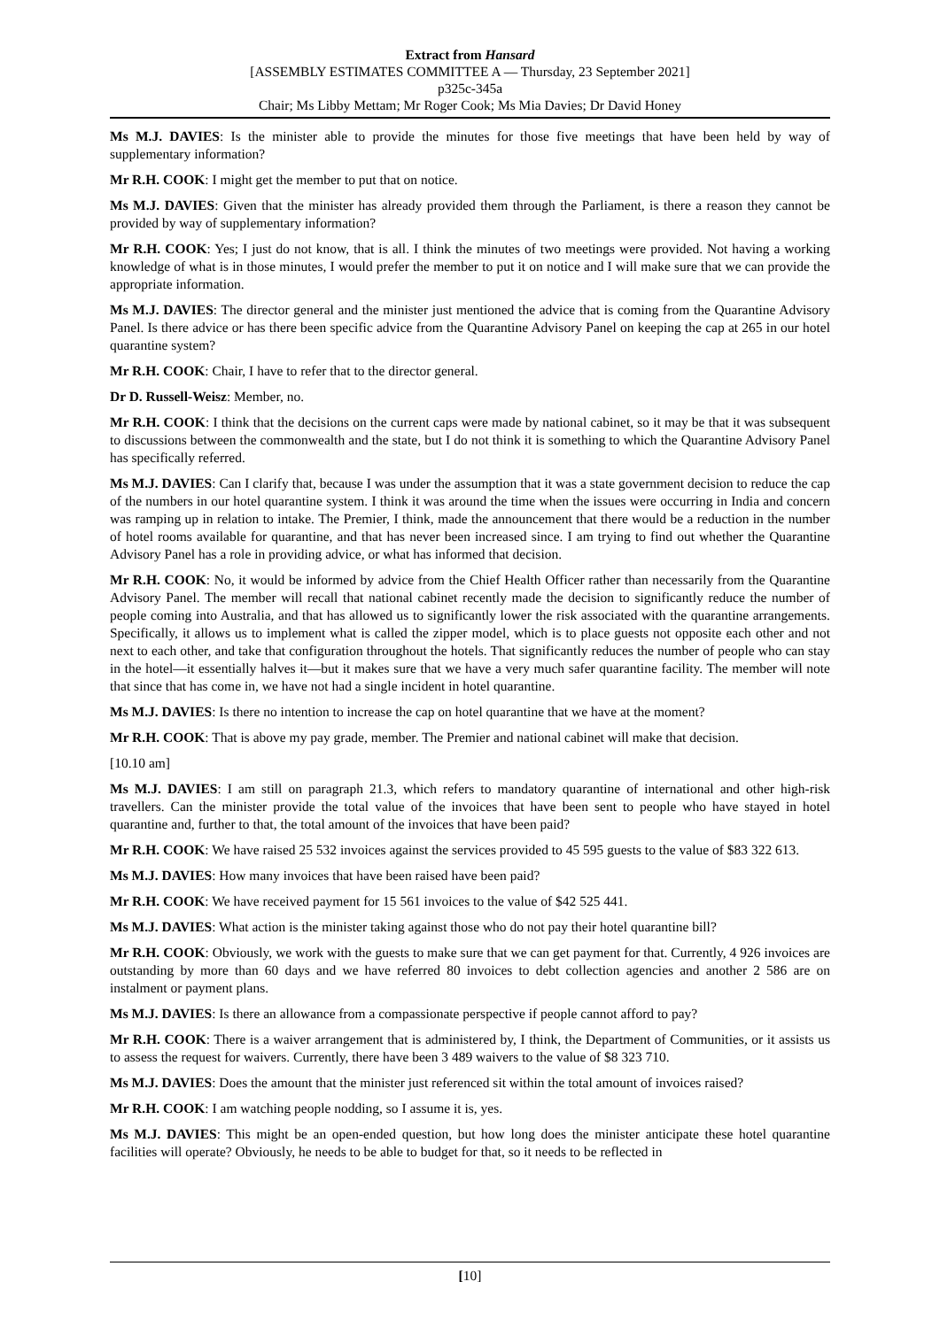Extract from Hansard
[ASSEMBLY ESTIMATES COMMITTEE A — Thursday, 23 September 2021]
p325c-345a
Chair; Ms Libby Mettam; Mr Roger Cook; Ms Mia Davies; Dr David Honey
Ms M.J. DAVIES: Is the minister able to provide the minutes for those five meetings that have been held by way of supplementary information?
Mr R.H. COOK: I might get the member to put that on notice.
Ms M.J. DAVIES: Given that the minister has already provided them through the Parliament, is there a reason they cannot be provided by way of supplementary information?
Mr R.H. COOK: Yes; I just do not know, that is all. I think the minutes of two meetings were provided. Not having a working knowledge of what is in those minutes, I would prefer the member to put it on notice and I will make sure that we can provide the appropriate information.
Ms M.J. DAVIES: The director general and the minister just mentioned the advice that is coming from the Quarantine Advisory Panel. Is there advice or has there been specific advice from the Quarantine Advisory Panel on keeping the cap at 265 in our hotel quarantine system?
Mr R.H. COOK: Chair, I have to refer that to the director general.
Dr D. Russell-Weisz: Member, no.
Mr R.H. COOK: I think that the decisions on the current caps were made by national cabinet, so it may be that it was subsequent to discussions between the commonwealth and the state, but I do not think it is something to which the Quarantine Advisory Panel has specifically referred.
Ms M.J. DAVIES: Can I clarify that, because I was under the assumption that it was a state government decision to reduce the cap of the numbers in our hotel quarantine system. I think it was around the time when the issues were occurring in India and concern was ramping up in relation to intake. The Premier, I think, made the announcement that there would be a reduction in the number of hotel rooms available for quarantine, and that has never been increased since. I am trying to find out whether the Quarantine Advisory Panel has a role in providing advice, or what has informed that decision.
Mr R.H. COOK: No, it would be informed by advice from the Chief Health Officer rather than necessarily from the Quarantine Advisory Panel. The member will recall that national cabinet recently made the decision to significantly reduce the number of people coming into Australia, and that has allowed us to significantly lower the risk associated with the quarantine arrangements. Specifically, it allows us to implement what is called the zipper model, which is to place guests not opposite each other and not next to each other, and take that configuration throughout the hotels. That significantly reduces the number of people who can stay in the hotel—it essentially halves it—but it makes sure that we have a very much safer quarantine facility. The member will note that since that has come in, we have not had a single incident in hotel quarantine.
Ms M.J. DAVIES: Is there no intention to increase the cap on hotel quarantine that we have at the moment?
Mr R.H. COOK: That is above my pay grade, member. The Premier and national cabinet will make that decision.
[10.10 am]
Ms M.J. DAVIES: I am still on paragraph 21.3, which refers to mandatory quarantine of international and other high-risk travellers. Can the minister provide the total value of the invoices that have been sent to people who have stayed in hotel quarantine and, further to that, the total amount of the invoices that have been paid?
Mr R.H. COOK: We have raised 25 532 invoices against the services provided to 45 595 guests to the value of $83 322 613.
Ms M.J. DAVIES: How many invoices that have been raised have been paid?
Mr R.H. COOK: We have received payment for 15 561 invoices to the value of $42 525 441.
Ms M.J. DAVIES: What action is the minister taking against those who do not pay their hotel quarantine bill?
Mr R.H. COOK: Obviously, we work with the guests to make sure that we can get payment for that. Currently, 4 926 invoices are outstanding by more than 60 days and we have referred 80 invoices to debt collection agencies and another 2 586 are on instalment or payment plans.
Ms M.J. DAVIES: Is there an allowance from a compassionate perspective if people cannot afford to pay?
Mr R.H. COOK: There is a waiver arrangement that is administered by, I think, the Department of Communities, or it assists us to assess the request for waivers. Currently, there have been 3 489 waivers to the value of $8 323 710.
Ms M.J. DAVIES: Does the amount that the minister just referenced sit within the total amount of invoices raised?
Mr R.H. COOK: I am watching people nodding, so I assume it is, yes.
Ms M.J. DAVIES: This might be an open-ended question, but how long does the minister anticipate these hotel quarantine facilities will operate? Obviously, he needs to be able to budget for that, so it needs to be reflected in
[10]